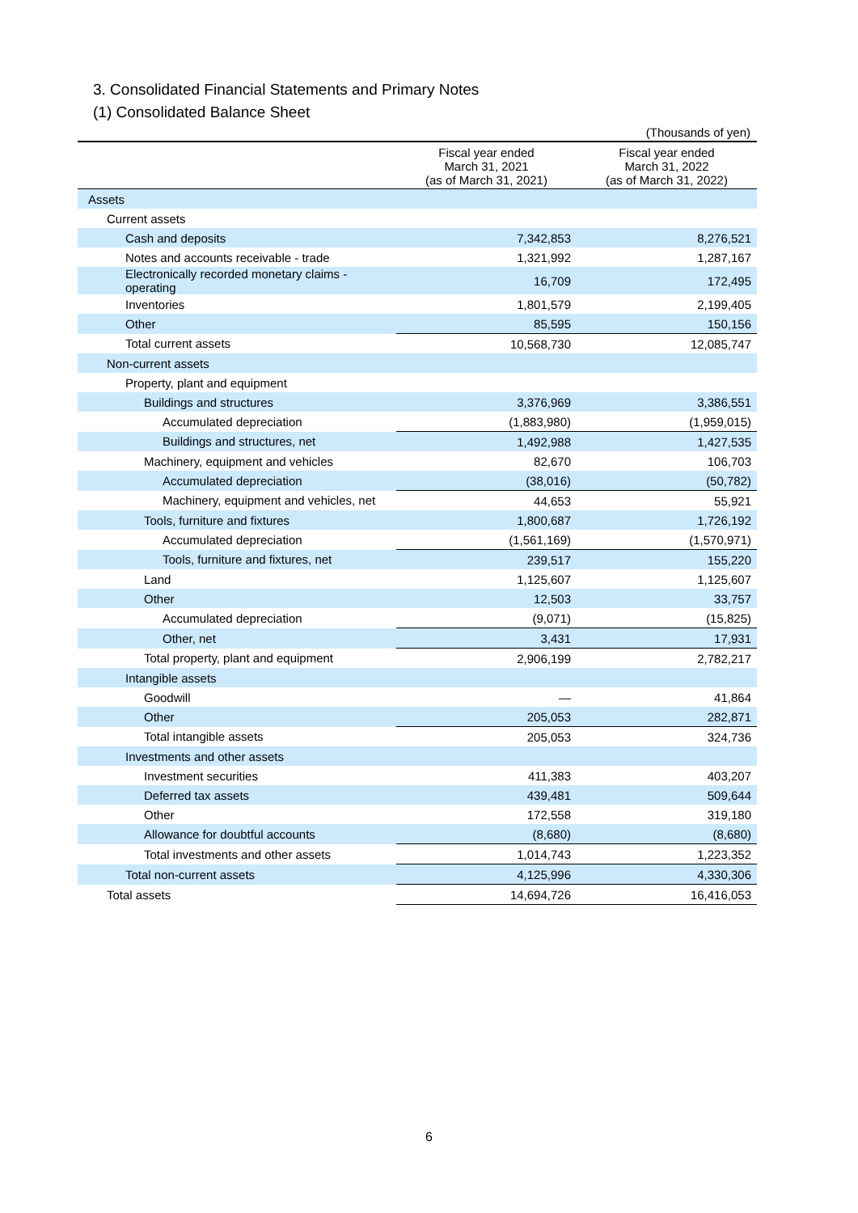3. Consolidated Financial Statements and Primary Notes
(1) Consolidated Balance Sheet
(Thousands of yen)
| | Fiscal year ended March 31, 2021 (as of March 31, 2021) | Fiscal year ended March 31, 2022 (as of March 31, 2022) |
| --- | --- | --- |
| Assets | | |
| Current assets | | |
| Cash and deposits | 7,342,853 | 8,276,521 |
| Notes and accounts receivable - trade | 1,321,992 | 1,287,167 |
| Electronically recorded monetary claims - operating | 16,709 | 172,495 |
| Inventories | 1,801,579 | 2,199,405 |
| Other | 85,595 | 150,156 |
| Total current assets | 10,568,730 | 12,085,747 |
| Non-current assets | | |
| Property, plant and equipment | | |
| Buildings and structures | 3,376,969 | 3,386,551 |
| Accumulated depreciation | (1,883,980) | (1,959,015) |
| Buildings and structures, net | 1,492,988 | 1,427,535 |
| Machinery, equipment and vehicles | 82,670 | 106,703 |
| Accumulated depreciation | (38,016) | (50,782) |
| Machinery, equipment and vehicles, net | 44,653 | 55,921 |
| Tools, furniture and fixtures | 1,800,687 | 1,726,192 |
| Accumulated depreciation | (1,561,169) | (1,570,971) |
| Tools, furniture and fixtures, net | 239,517 | 155,220 |
| Land | 1,125,607 | 1,125,607 |
| Other | 12,503 | 33,757 |
| Accumulated depreciation | (9,071) | (15,825) |
| Other, net | 3,431 | 17,931 |
| Total property, plant and equipment | 2,906,199 | 2,782,217 |
| Intangible assets | | |
| Goodwill | — | 41,864 |
| Other | 205,053 | 282,871 |
| Total intangible assets | 205,053 | 324,736 |
| Investments and other assets | | |
| Investment securities | 411,383 | 403,207 |
| Deferred tax assets | 439,481 | 509,644 |
| Other | 172,558 | 319,180 |
| Allowance for doubtful accounts | (8,680) | (8,680) |
| Total investments and other assets | 1,014,743 | 1,223,352 |
| Total non-current assets | 4,125,996 | 4,330,306 |
| Total assets | 14,694,726 | 16,416,053 |
6